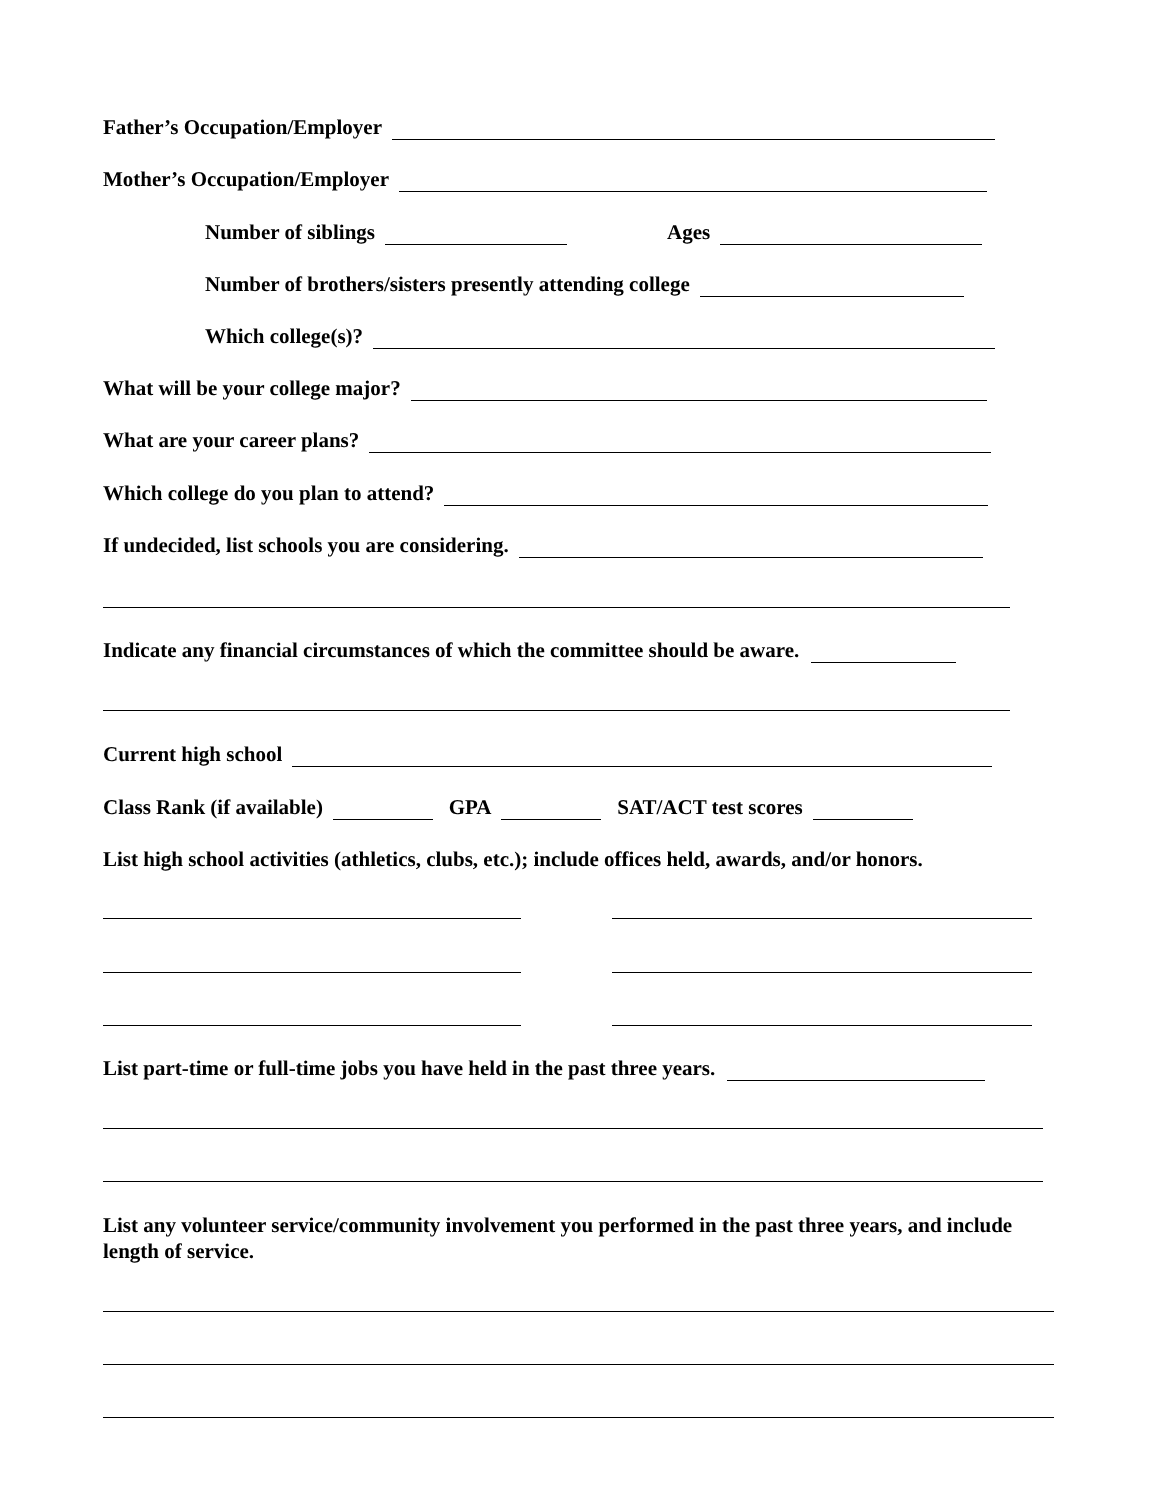Father’s Occupation/Employer
Mother’s Occupation/Employer
Number of siblings Ages
Number of brothers/sisters presently attending college
Which college(s)?
What will be your college major?
What are your career plans?
Which college do you plan to attend?
If undecided, list schools you are considering.
Indicate any financial circumstances of which the committee should be aware.
Current high school
Class Rank (if available) GPA SAT/ACT test scores
List high school activities (athletics, clubs, etc.); include offices held, awards, and/or honors.
List part-time or full-time jobs you have held in the past three years.
List any volunteer service/community involvement you performed in the past three years, and include length of service.